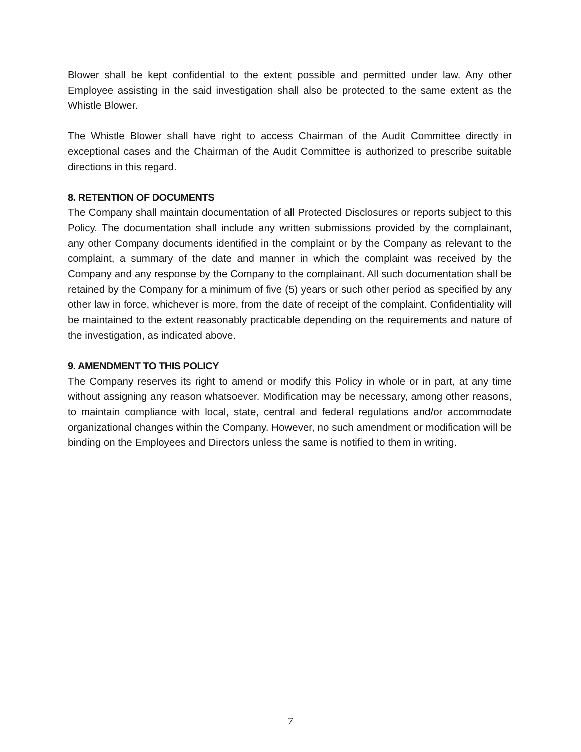Blower shall be kept confidential to the extent possible and permitted under law. Any other Employee assisting in the said investigation shall also be protected to the same extent as the Whistle Blower.
The Whistle Blower shall have right to access Chairman of the Audit Committee directly in exceptional cases and the Chairman of the Audit Committee is authorized to prescribe suitable directions in this regard.
8. RETENTION OF DOCUMENTS
The Company shall maintain documentation of all Protected Disclosures or reports subject to this Policy. The documentation shall include any written submissions provided by the complainant, any other Company documents identified in the complaint or by the Company as relevant to the complaint, a summary of the date and manner in which the complaint was received by the Company and any response by the Company to the complainant. All such documentation shall be retained by the Company for a minimum of five (5) years or such other period as specified by any other law in force, whichever is more, from the date of receipt of the complaint. Confidentiality will be maintained to the extent reasonably practicable depending on the requirements and nature of the investigation, as indicated above.
9. AMENDMENT TO THIS POLICY
The Company reserves its right to amend or modify this Policy in whole or in part, at any time without assigning any reason whatsoever. Modification may be necessary, among other reasons, to maintain compliance with local, state, central and federal regulations and/or accommodate organizational changes within the Company. However, no such amendment or modification will be binding on the Employees and Directors unless the same is notified to them in writing.
7